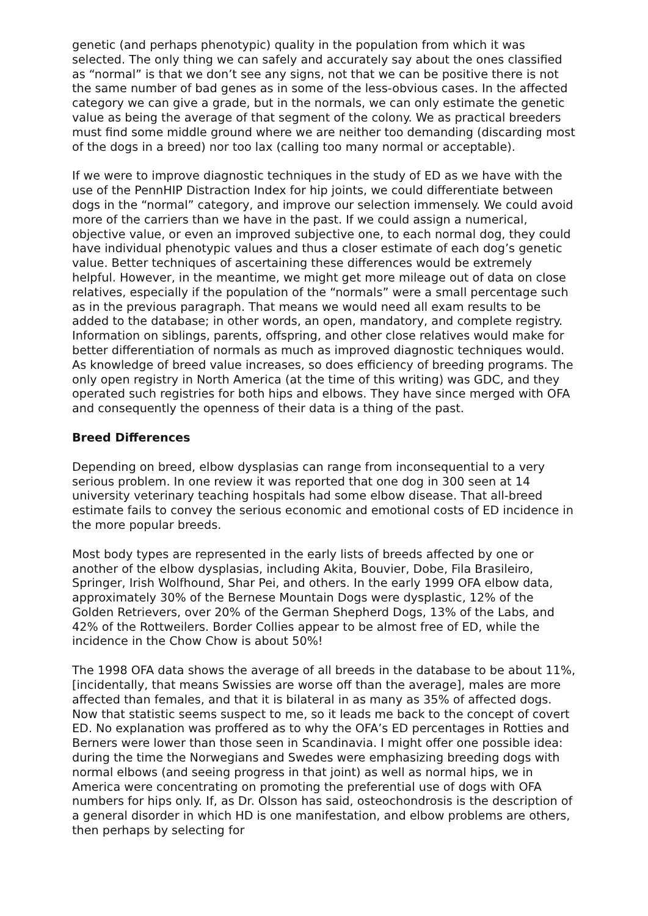genetic (and perhaps phenotypic) quality in the population from which it was selected. The only thing we can safely and accurately say about the ones classified as “normal” is that we don’t see any signs, not that we can be positive there is not the same number of bad genes as in some of the less-obvious cases. In the affected category we can give a grade, but in the normals, we can only estimate the genetic value as being the average of that segment of the colony. We as practical breeders must find some middle ground where we are neither too demanding (discarding most of the dogs in a breed) nor too lax (calling too many normal or acceptable).
If we were to improve diagnostic techniques in the study of ED as we have with the use of the PennHIP Distraction Index for hip joints, we could differentiate between dogs in the “normal” category, and improve our selection immensely. We could avoid more of the carriers than we have in the past. If we could assign a numerical, objective value, or even an improved subjective one, to each normal dog, they could have individual phenotypic values and thus a closer estimate of each dog’s genetic value. Better techniques of ascertaining these differences would be extremely helpful. However, in the meantime, we might get more mileage out of data on close relatives, especially if the population of the “normals” were a small percentage such as in the previous paragraph. That means we would need all exam results to be added to the database; in other words, an open, mandatory, and complete registry. Information on siblings, parents, offspring, and other close relatives would make for better differentiation of normals as much as improved diagnostic techniques would. As knowledge of breed value increases, so does efficiency of breeding programs. The only open registry in North America (at the time of this writing) was GDC, and they operated such registries for both hips and elbows. They have since merged with OFA and consequently the openness of their data is a thing of the past.
Breed Differences
Depending on breed, elbow dysplasias can range from inconsequential to a very serious problem. In one review it was reported that one dog in 300 seen at 14 university veterinary teaching hospitals had some elbow disease. That all-breed estimate fails to convey the serious economic and emotional costs of ED incidence in the more popular breeds.
Most body types are represented in the early lists of breeds affected by one or another of the elbow dysplasias, including Akita, Bouvier, Dobe, Fila Brasileiro, Springer, Irish Wolfhound, Shar Pei, and others. In the early 1999 OFA elbow data, approximately 30% of the Bernese Mountain Dogs were dysplastic, 12% of the Golden Retrievers, over 20% of the German Shepherd Dogs, 13% of the Labs, and 42% of the Rottweilers. Border Collies appear to be almost free of ED, while the incidence in the Chow Chow is about 50%!
The 1998 OFA data shows the average of all breeds in the database to be about 11%, [incidentally, that means Swissies are worse off than the average], males are more affected than females, and that it is bilateral in as many as 35% of affected dogs. Now that statistic seems suspect to me, so it leads me back to the concept of covert ED. No explanation was proffered as to why the OFA’s ED percentages in Rotties and Berners were lower than those seen in Scandinavia. I might offer one possible idea: during the time the Norwegians and Swedes were emphasizing breeding dogs with normal elbows (and seeing progress in that joint) as well as normal hips, we in America were concentrating on promoting the preferential use of dogs with OFA numbers for hips only. If, as Dr. Olsson has said, osteochondrosis is the description of a general disorder in which HD is one manifestation, and elbow problems are others, then perhaps by selecting for